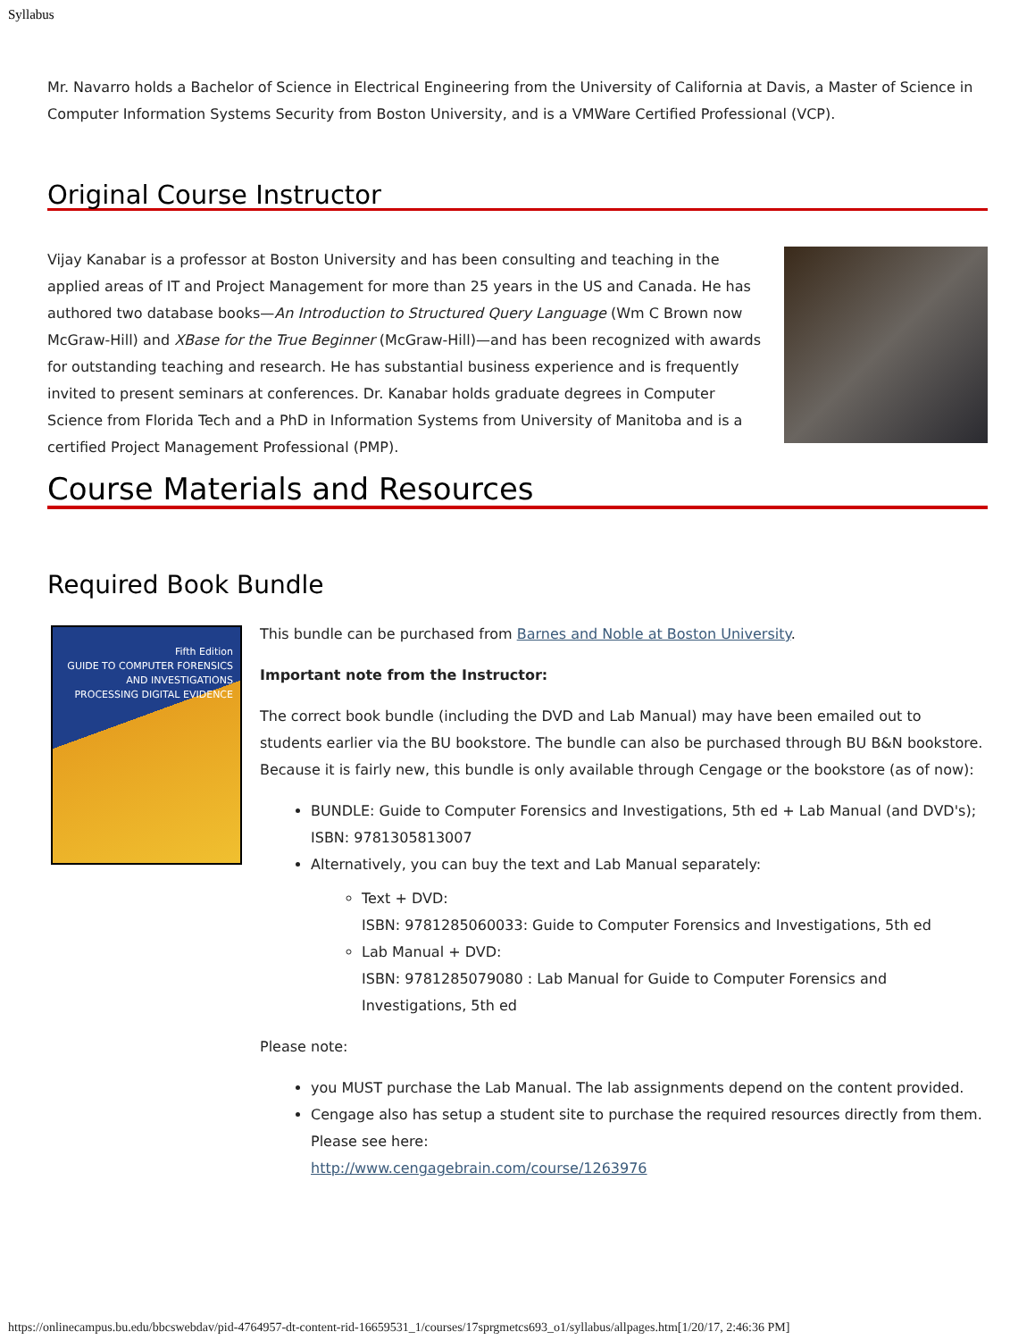Syllabus
Mr. Navarro holds a Bachelor of Science in Electrical Engineering from the University of California at Davis, a Master of Science in Computer Information Systems Security from Boston University, and is a VMWare Certified Professional (VCP).
Original Course Instructor
Vijay Kanabar is a professor at Boston University and has been consulting and teaching in the applied areas of IT and Project Management for more than 25 years in the US and Canada. He has authored two database books—An Introduction to Structured Query Language (Wm C Brown now McGraw-Hill) and XBase for the True Beginner (McGraw-Hill)—and has been recognized with awards for outstanding teaching and research. He has substantial business experience and is frequently invited to present seminars at conferences. Dr. Kanabar holds graduate degrees in Computer Science from Florida Tech and a PhD in Information Systems from University of Manitoba and is a certified Project Management Professional (PMP).
Course Materials and Resources
Required Book Bundle
Fifth Edition
GUIDE TO COMPUTER FORENSICS AND INVESTIGATIONS
PROCESSING DIGITAL EVIDENCE
This bundle can be purchased from Barnes and Noble at Boston University.
Important note from the Instructor:
The correct book bundle (including the DVD and Lab Manual) may have been emailed out to students earlier via the BU bookstore. The bundle can also be purchased through BU B&N bookstore. Because it is fairly new, this bundle is only available through Cengage or the bookstore (as of now):
BUNDLE: Guide to Computer Forensics and Investigations, 5th ed + Lab Manual (and DVD's);
ISBN: 9781305813007
Alternatively, you can buy the text and Lab Manual separately:
Text + DVD:
ISBN: 9781285060033: Guide to Computer Forensics and Investigations, 5th ed
Lab Manual + DVD:
ISBN: 9781285079080 : Lab Manual for Guide to Computer Forensics and Investigations, 5th ed
Please note:
you MUST purchase the Lab Manual. The lab assignments depend on the content provided.
Cengage also has setup a student site to purchase the required resources directly from them. Please see here:
http://www.cengagebrain.com/course/1263976
https://onlinecampus.bu.edu/bbcswebdav/pid-4764957-dt-content-rid-16659531_1/courses/17sprgmetcs693_o1/syllabus/allpages.htm[1/20/17, 2:46:36 PM]